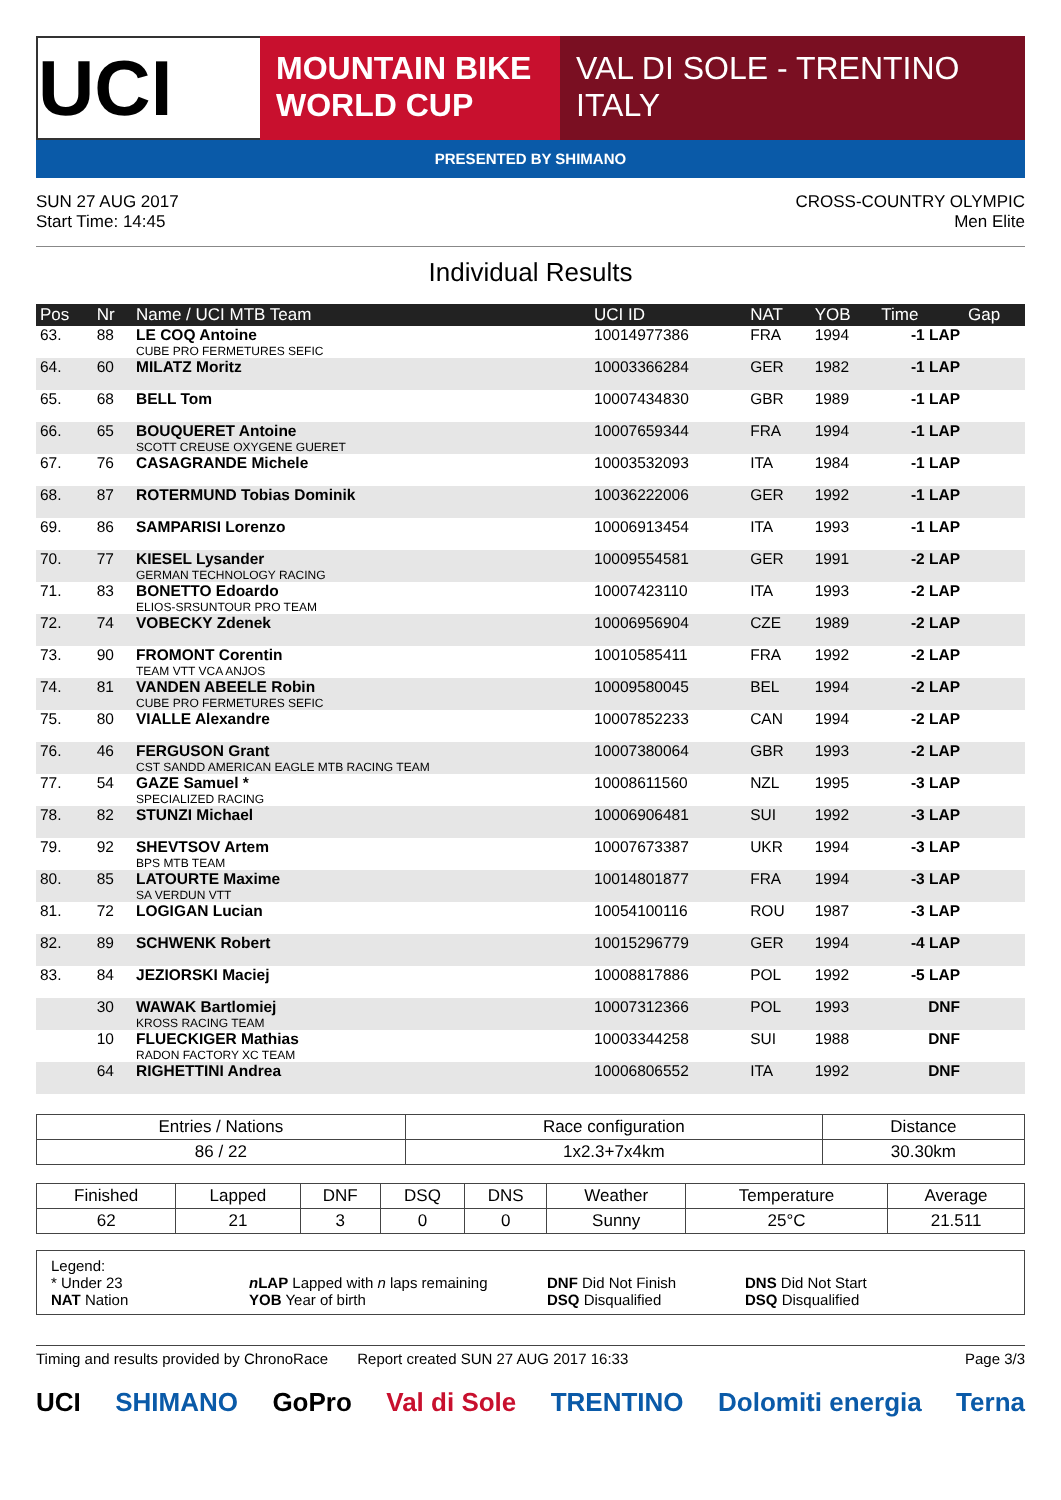UCI
MOUNTAIN BIKE
WORLD CUP
VAL DI SOLE - TRENTINO
ITALY
PRESENTED BY SHIMANO
SUN 27 AUG 2017
Start Time: 14:45
CROSS-COUNTRY OLYMPIC
Men Elite
Individual Results
| Pos | Nr | Name / UCI MTB Team | UCI ID | NAT | YOB | Time | Gap |
| --- | --- | --- | --- | --- | --- | --- | --- |
| 63. | 88 | LE COQ Antoine CUBE PRO FERMETURES SEFIC | 10014977386 | FRA | 1994 | -1 LAP | |
| 64. | 60 | MILATZ Moritz | 10003366284 | GER | 1982 | -1 LAP | |
| 65. | 68 | BELL Tom | 10007434830 | GBR | 1989 | -1 LAP | |
| 66. | 65 | BOUQUERET Antoine SCOTT CREUSE OXYGENE GUERET | 10007659344 | FRA | 1994 | -1 LAP | |
| 67. | 76 | CASAGRANDE Michele | 10003532093 | ITA | 1984 | -1 LAP | |
| 68. | 87 | ROTERMUND Tobias Dominik | 10036222006 | GER | 1992 | -1 LAP | |
| 69. | 86 | SAMPARISI Lorenzo | 10006913454 | ITA | 1993 | -1 LAP | |
| 70. | 77 | KIESEL Lysander GERMAN TECHNOLOGY RACING | 10009554581 | GER | 1991 | -2 LAP | |
| 71. | 83 | BONETTO Edoardo ELIOS-SRSUNTOUR PRO TEAM | 10007423110 | ITA | 1993 | -2 LAP | |
| 72. | 74 | VOBECKY Zdenek | 10006956904 | CZE | 1989 | -2 LAP | |
| 73. | 90 | FROMONT Corentin TEAM VTT VCA ANJOS | 10010585411 | FRA | 1992 | -2 LAP | |
| 74. | 81 | VANDEN ABEELE Robin CUBE PRO FERMETURES SEFIC | 10009580045 | BEL | 1994 | -2 LAP | |
| 75. | 80 | VIALLE Alexandre | 10007852233 | CAN | 1994 | -2 LAP | |
| 76. | 46 | FERGUSON Grant CST SANDD AMERICAN EAGLE MTB RACING TEAM | 10007380064 | GBR | 1993 | -2 LAP | |
| 77. | 54 | GAZE Samuel * SPECIALIZED RACING | 10008611560 | NZL | 1995 | -3 LAP | |
| 78. | 82 | STUNZI Michael | 10006906481 | SUI | 1992 | -3 LAP | |
| 79. | 92 | SHEVTSOV Artem BPS MTB TEAM | 10007673387 | UKR | 1994 | -3 LAP | |
| 80. | 85 | LATOURTE Maxime SA VERDUN VTT | 10014801877 | FRA | 1994 | -3 LAP | |
| 81. | 72 | LOGIGAN Lucian | 10054100116 | ROU | 1987 | -3 LAP | |
| 82. | 89 | SCHWENK Robert | 10015296779 | GER | 1994 | -4 LAP | |
| 83. | 84 | JEZIORSKI Maciej | 10008817886 | POL | 1992 | -5 LAP | |
| | 30 | WAWAK Bartlomiej KROSS RACING TEAM | 10007312366 | POL | 1993 | DNF | |
| | 10 | FLUECKIGER Mathias RADON FACTORY XC TEAM | 10003344258 | SUI | 1988 | DNF | |
| | 64 | RIGHETTINI Andrea | 10006806552 | ITA | 1992 | DNF | |
| Entries / Nations | Race configuration | Distance |
| --- | --- | --- |
| 86 / 22 | 1x2.3+7x4km | 30.30km |
| Finished | Lapped | DNF | DSQ | DNS | Weather | Temperature | Average |
| --- | --- | --- | --- | --- | --- | --- | --- |
| 62 | 21 | 3 | 0 | 0 | Sunny | 25°C | 21.511 |
Legend:
* Under 23 n LAP Lapped with n laps remaining DNF Did Not Finish DNS Did Not Start
NAT Nation YOB Year of birth DSQ Disqualified DSQ Disqualified
Timing and results provided by ChronoRace Report created SUN 27 AUG 2017 16:33 Page 3/3
UCI SHIMANO GoPro Val di Sole TRENTINO Dolomiti energia Terna